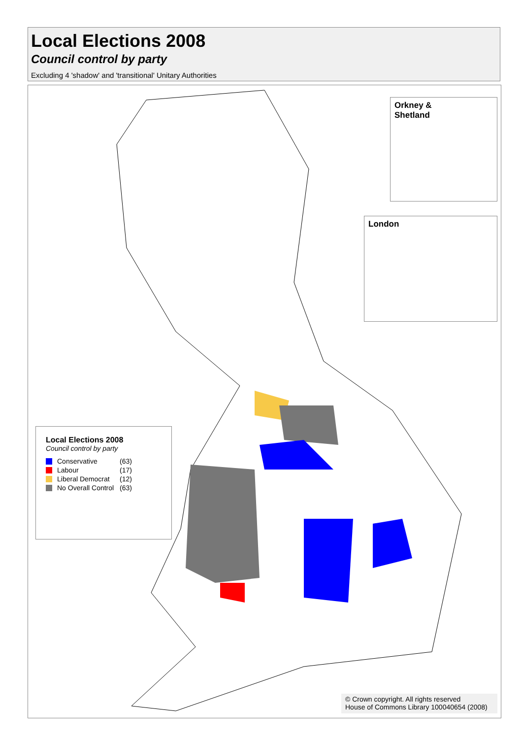Local Elections 2008
Council control by party
Excluding 4 'shadow' and 'transitional' Unitary Authorities
Orkney &
Shetland
London
Local Elections 2008
Council control by party
Conservative (63)
Labour (17)
Liberal Democrat (12)
No Overall Control (63)
© Crown copyright. All rights reserved
House of Commons Library 100040654 (2008)